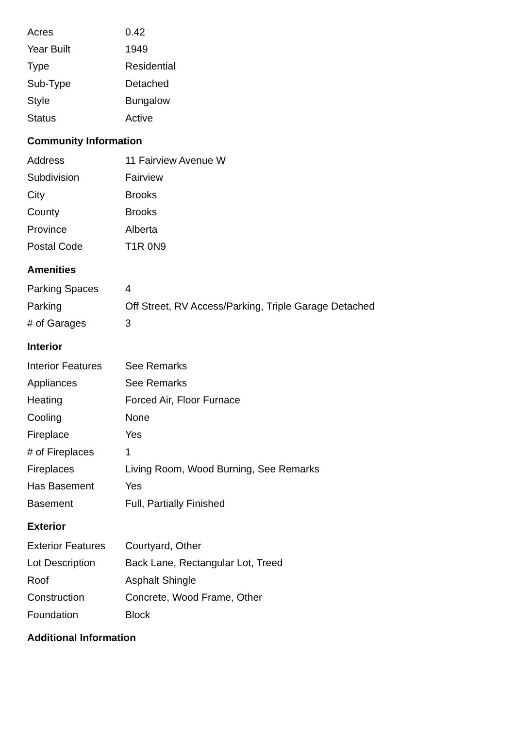| Acres | 0.42 |
| Year Built | 1949 |
| Type | Residential |
| Sub-Type | Detached |
| Style | Bungalow |
| Status | Active |
Community Information
| Address | 11 Fairview Avenue W |
| Subdivision | Fairview |
| City | Brooks |
| County | Brooks |
| Province | Alberta |
| Postal Code | T1R 0N9 |
Amenities
| Parking Spaces | 4 |
| Parking | Off Street, RV Access/Parking, Triple Garage Detached |
| # of Garages | 3 |
Interior
| Interior Features | See Remarks |
| Appliances | See Remarks |
| Heating | Forced Air, Floor Furnace |
| Cooling | None |
| Fireplace | Yes |
| # of Fireplaces | 1 |
| Fireplaces | Living Room, Wood Burning, See Remarks |
| Has Basement | Yes |
| Basement | Full, Partially Finished |
Exterior
| Exterior Features | Courtyard, Other |
| Lot Description | Back Lane, Rectangular Lot, Treed |
| Roof | Asphalt Shingle |
| Construction | Concrete, Wood Frame, Other |
| Foundation | Block |
Additional Information